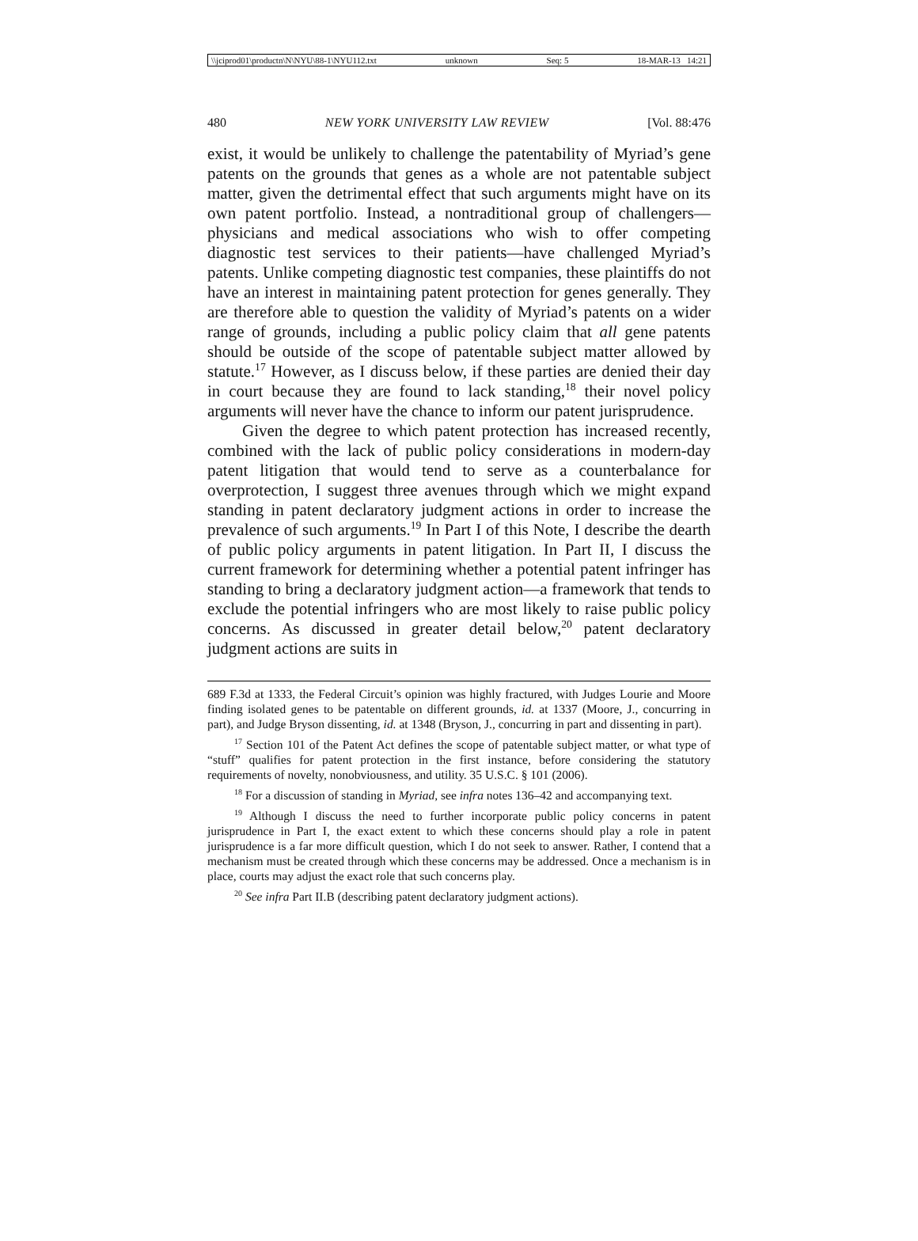\\jciprod01\productn\N\NYU\88-1\NYU112.txt unknown Seq: 5 18-MAR-13 14:21
480 NEW YORK UNIVERSITY LAW REVIEW [Vol. 88:476
exist, it would be unlikely to challenge the patentability of Myriad’s gene patents on the grounds that genes as a whole are not patentable subject matter, given the detrimental effect that such arguments might have on its own patent portfolio. Instead, a nontraditional group of challengers—physicians and medical associations who wish to offer competing diagnostic test services to their patients—have challenged Myriad’s patents. Unlike competing diagnostic test companies, these plaintiffs do not have an interest in maintaining patent protection for genes generally. They are therefore able to question the validity of Myriad’s patents on a wider range of grounds, including a public policy claim that all gene patents should be outside of the scope of patentable subject matter allowed by statute.<sup>17</sup> However, as I discuss below, if these parties are denied their day in court because they are found to lack standing,<sup>18</sup> their novel policy arguments will never have the chance to inform our patent jurisprudence.
Given the degree to which patent protection has increased recently, combined with the lack of public policy considerations in modern-day patent litigation that would tend to serve as a counterbalance for overprotection, I suggest three avenues through which we might expand standing in patent declaratory judgment actions in order to increase the prevalence of such arguments.<sup>19</sup> In Part I of this Note, I describe the dearth of public policy arguments in patent litigation. In Part II, I discuss the current framework for determining whether a potential patent infringer has standing to bring a declaratory judgment action—a framework that tends to exclude the potential infringers who are most likely to raise public policy concerns. As discussed in greater detail below,<sup>20</sup> patent declaratory judgment actions are suits in
689 F.3d at 1333, the Federal Circuit’s opinion was highly fractured, with Judges Lourie and Moore finding isolated genes to be patentable on different grounds, id. at 1337 (Moore, J., concurring in part), and Judge Bryson dissenting, id. at 1348 (Bryson, J., concurring in part and dissenting in part).
<sup>17</sup> Section 101 of the Patent Act defines the scope of patentable subject matter, or what type of “stuff” qualifies for patent protection in the first instance, before considering the statutory requirements of novelty, nonobviousness, and utility. 35 U.S.C. § 101 (2006).
<sup>18</sup> For a discussion of standing in Myriad, see infra notes 136–42 and accompanying text.
<sup>19</sup> Although I discuss the need to further incorporate public policy concerns in patent jurisprudence in Part I, the exact extent to which these concerns should play a role in patent jurisprudence is a far more difficult question, which I do not seek to answer. Rather, I contend that a mechanism must be created through which these concerns may be addressed. Once a mechanism is in place, courts may adjust the exact role that such concerns play.
<sup>20</sup> See infra Part II.B (describing patent declaratory judgment actions).